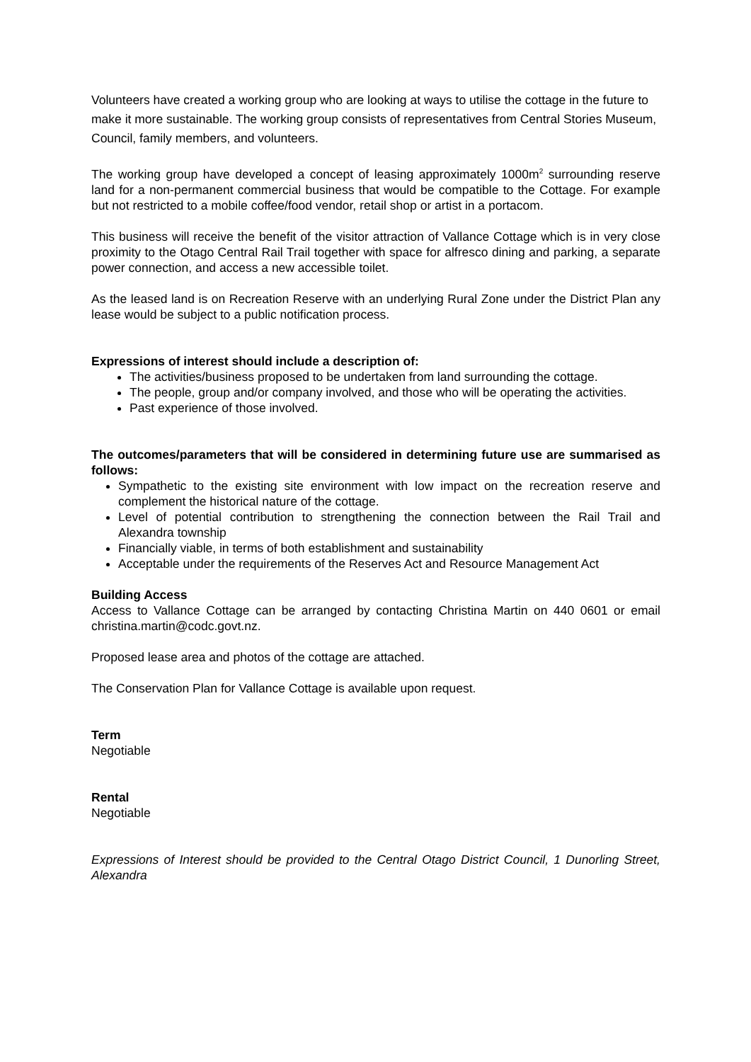Volunteers have created a working group who are looking at ways to utilise the cottage in the future to make it more sustainable. The working group consists of representatives from Central Stories Museum, Council, family members, and volunteers.
The working group have developed a concept of leasing approximately 1000m<sup>2</sup> surrounding reserve land for a non-permanent commercial business that would be compatible to the Cottage. For example but not restricted to a mobile coffee/food vendor, retail shop or artist in a portacom.
This business will receive the benefit of the visitor attraction of Vallance Cottage which is in very close proximity to the Otago Central Rail Trail together with space for alfresco dining and parking, a separate power connection, and access a new accessible toilet.
As the leased land is on Recreation Reserve with an underlying Rural Zone under the District Plan any lease would be subject to a public notification process.
Expressions of interest should include a description of:
The activities/business proposed to be undertaken from land surrounding the cottage.
The people, group and/or company involved, and those who will be operating the activities.
Past experience of those involved.
The outcomes/parameters that will be considered in determining future use are summarised as follows:
Sympathetic to the existing site environment with low impact on the recreation reserve and complement the historical nature of the cottage.
Level of potential contribution to strengthening the connection between the Rail Trail and Alexandra township
Financially viable, in terms of both establishment and sustainability
Acceptable under the requirements of the Reserves Act and Resource Management Act
Building Access
Access to Vallance Cottage can be arranged by contacting Christina Martin on 440 0601 or email christina.martin@codc.govt.nz.
Proposed lease area and photos of the cottage are attached.
The Conservation Plan for Vallance Cottage is available upon request.
Term
Negotiable
Rental
Negotiable
Expressions of Interest should be provided to the Central Otago District Council, 1 Dunorling Street, Alexandra